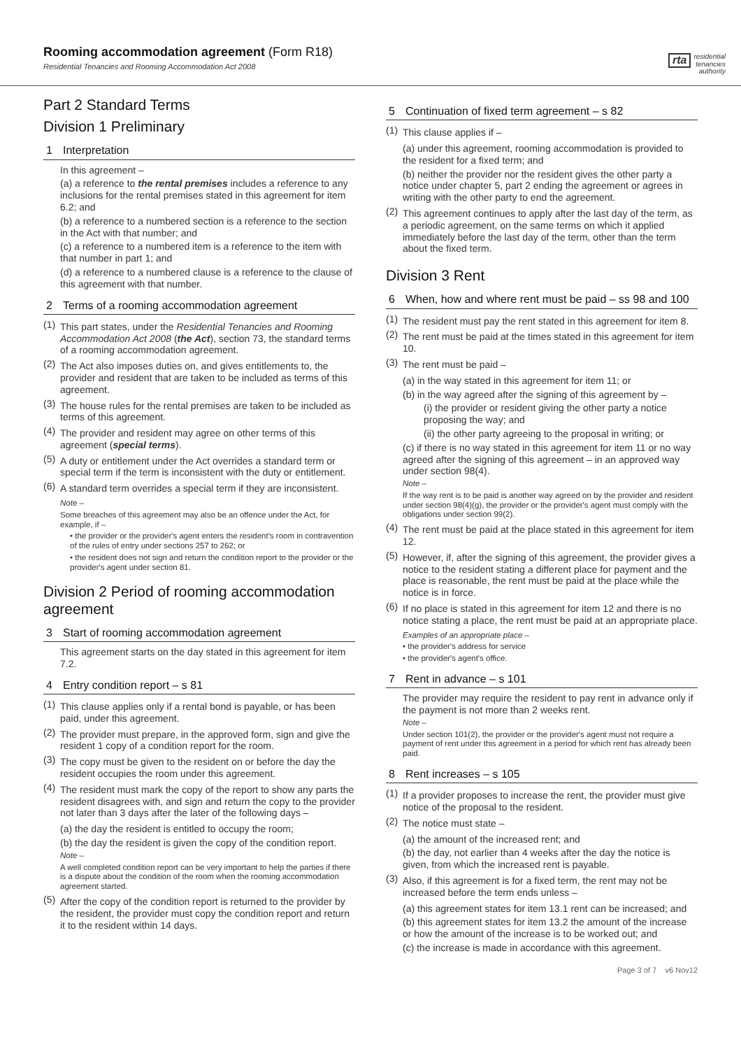Rooming accommodation agreement (Form R18)
Residential Tenancies and Rooming Accommodation Act 2008
rta residential
tenancies
authority
Part 2 Standard Terms
Division 1 Preliminary
1 Interpretation
In this agreement –
(a) a reference to the rental premises includes a reference to any inclusions for the rental premises stated in this agreement for item 6.2; and
(b) a reference to a numbered section is a reference to the section in the Act with that number; and
(c) a reference to a numbered item is a reference to the item with that number in part 1; and
(d) a reference to a numbered clause is a reference to the clause of this agreement with that number.
2 Terms of a rooming accommodation agreement
(1)
This part states, under the Residential Tenancies and Rooming Accommodation Act 2008 (the Act), section 73, the standard terms of a rooming accommodation agreement.
(2)
The Act also imposes duties on, and gives entitlements to, the provider and resident that are taken to be included as terms of this agreement.
(3)
The house rules for the rental premises are taken to be included as terms of this agreement.
(4)
The provider and resident may agree on other terms of this agreement (special terms).
(5)
A duty or entitlement under the Act overrides a standard term or special term if the term is inconsistent with the duty or entitlement.
(6)
A standard term overrides a special term if they are inconsistent.
Note –
Some breaches of this agreement may also be an offence under the Act, for example, if –
• the provider or the provider's agent enters the resident's room in contravention of the rules of entry under sections 257 to 262; or
• the resident does not sign and return the condition report to the provider or the provider's agent under section 81.
Division 2 Period of rooming accommodation agreement
3 Start of rooming accommodation agreement
This agreement starts on the day stated in this agreement for item 7.2.
4 Entry condition report – s 81
(1)
This clause applies only if a rental bond is payable, or has been paid, under this agreement.
(2)
The provider must prepare, in the approved form, sign and give the resident 1 copy of a condition report for the room.
(3)
The copy must be given to the resident on or before the day the resident occupies the room under this agreement.
(4)
The resident must mark the copy of the report to show any parts the resident disagrees with, and sign and return the copy to the provider not later than 3 days after the later of the following days –
(a) the day the resident is entitled to occupy the room;
(b) the day the resident is given the copy of the condition report.
Note –
A well completed condition report can be very important to help the parties if there is a dispute about the condition of the room when the rooming accommodation agreement started.
(5)
After the copy of the condition report is returned to the provider by the resident, the provider must copy the condition report and return it to the resident within 14 days.
5 Continuation of fixed term agreement – s 82
(1)
This clause applies if –
(a) under this agreement, rooming accommodation is provided to the resident for a fixed term; and
(b) neither the provider nor the resident gives the other party a notice under chapter 5, part 2 ending the agreement or agrees in writing with the other party to end the agreement.
(2)
This agreement continues to apply after the last day of the term, as a periodic agreement, on the same terms on which it applied immediately before the last day of the term, other than the term about the fixed term.
Division 3 Rent
6 When, how and where rent must be paid – ss 98 and 100
(1)
The resident must pay the rent stated in this agreement for item 8.
(2)
The rent must be paid at the times stated in this agreement for item 10.
(3)
The rent must be paid –
(a) in the way stated in this agreement for item 11; or
(b) in the way agreed after the signing of this agreement by –
(i) the provider or resident giving the other party a notice proposing the way; and
(ii) the other party agreeing to the proposal in writing; or
(c) if there is no way stated in this agreement for item 11 or no way agreed after the signing of this agreement – in an approved way under section 98(4).
Note –
If the way rent is to be paid is another way agreed on by the provider and resident under section 98(4)(g), the provider or the provider's agent must comply with the obligations under section 99(2).
(4)
The rent must be paid at the place stated in this agreement for item 12.
(5)
However, if, after the signing of this agreement, the provider gives a notice to the resident stating a different place for payment and the place is reasonable, the rent must be paid at the place while the notice is in force.
(6)
If no place is stated in this agreement for item 12 and there is no notice stating a place, the rent must be paid at an appropriate place.
Examples of an appropriate place –
• the provider's address for service
• the provider's agent's office.
7 Rent in advance – s 101
The provider may require the resident to pay rent in advance only if the payment is not more than 2 weeks rent.
Note –
Under section 101(2), the provider or the provider's agent must not require a payment of rent under this agreement in a period for which rent has already been paid.
8 Rent increases – s 105
(1)
If a provider proposes to increase the rent, the provider must give notice of the proposal to the resident.
(2)
The notice must state –
(a) the amount of the increased rent; and
(b) the day, not earlier than 4 weeks after the day the notice is given, from which the increased rent is payable.
(3)
Also, if this agreement is for a fixed term, the rent may not be increased before the term ends unless –
(a) this agreement states for item 13.1 rent can be increased; and
(b) this agreement states for item 13.2 the amount of the increase or how the amount of the increase is to be worked out; and
(c) the increase is made in accordance with this agreement.
Page 3 of 7 v6 Nov12